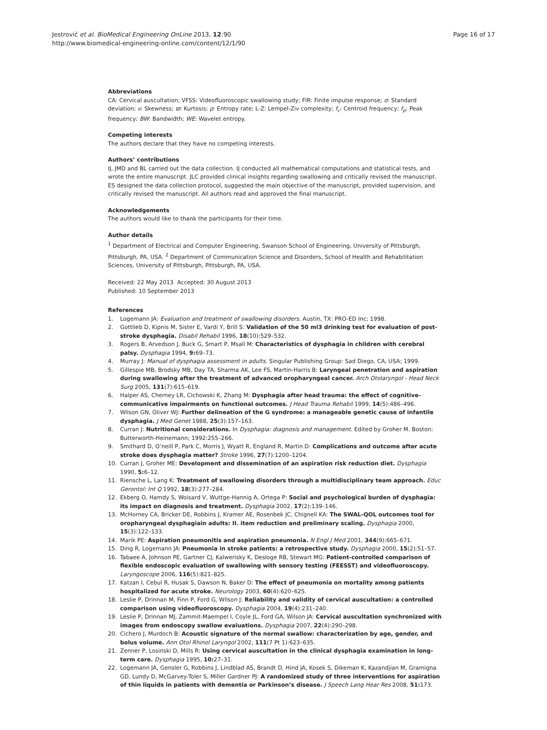Jestrović et al. BioMedical Engineering OnLine 2013, 12:90
http://www.biomedical-engineering-online.com/content/12/1/90
Page 16 of 17
Abbreviations
CA: Cervical auscultation; VFSS: Videofluoroscopic swallowing study; FIR: Finite impulse response; σ: Standard deviation; ν: Skewness; ϖ: Kurtosis; ρ: Entropy rate; L-Z: Lempel-Ziv complexity; f<sub>c</sub>: Centroid frequency; f<sub>p</sub>: Peak frequency; BW: Bandwidth; WE: Wavelet entropy.
Competing interests
The authors declare that they have no competing interests.
Authors’ contributions
IJ, JMD and BL carried out the data collection. IJ conducted all mathematical computations and statistical tests, and wrote the entire manuscript. JLC provided clinical insights regarding swallowing and critically revised the manuscript. ES designed the data collection protocol, suggested the main objective of the manuscript, provided supervision, and critically revised the manuscript. All authors read and approved the final manuscript.
Acknowledgements
The authors would like to thank the participants for their time.
Author details
<sup>1</sup> Department of Electrical and Computer Engineering, Swanson School of Engineering, University of Pittsburgh, Pittsburgh, PA, USA. <sup>2</sup> Department of Communication Science and Disorders, School of Health and Rehabilitation Sciences, University of Pittsburgh, Pittsburgh, PA, USA.
Received: 22 May 2013 Accepted: 30 August 2013
Published: 10 September 2013
References
1. Logemann JA: Evaluation and treatment of swallowing disorders. Austin, TX: PRO-ED Inc; 1998.
2. Gottlieb D, Kipnis M, Sister E, Vardi Y, Brill S: Validation of the 50 ml3 drinking test for evaluation of post-stroke dysphagia. Disabil Rehabil 1996, 18(10):529–532.
3. Rogers B, Arvedson J, Buck G, Smart P, Msall M: Characteristics of dysphagia in children with cerebral palsy. Dysphagia 1994, 9: 69–73.
4. Murray J: Manual of dysphagia assessment in adults. Singular Publishing Group: Sad Diego, CA, USA; 1999.
5. Gillespie MB, Brodsky MB, Day TA, Sharma AK, Lee FS, Martin-Harris B: Laryngeal penetration and aspiration during swallowing after the treatment of advanced oropharyngeal cancer. Arch Otolaryngol - Head Neck Surg 2005, 131(7):615–619.
6. Halper AS, Cherney LR, Cichowski K, Zhang M: Dysphagia after head trauma: the effect of cognitive-communicative impairments on functional outcomes. J Head Trauma Rehabil 1999, 14(5):486–496.
7. Wilson GN, Oliver WJ: Further delineation of the G syndrome: a manageable genetic cause of infantile dysphagia. J Med Genet 1988, 25(3):157–163.
8. Curran J: Nutritional considerations. In Dysphagia: diagnosis and management. Edited by Groher M. Boston: Butterworth-Heinemann; 1992:255–266.
9. Smithard D, O’neill P, Park C, Morris J, Wyatt R, England R, Martin D: Complications and outcome after acute stroke does dysphagia matter? Stroke 1996, 27(7):1200–1204.
10. Curran J, Groher ME: Development and dissemination of an aspiration risk reduction diet. Dysphagia 1990, 5: 6–12.
11. Riensche L, Lang K: Treatment of swallowing disorders through a multidisciplinary team approach. Educ Gerontol: Int Q 1992, 18(3):277–284.
12. Ekberg O, Hamdy S, Woisard V, Wuttge-Hannig A, Ortega P: Social and psychological burden of dysphagia: its impact on diagnosis and treatment. Dysphagia 2002, 17(2):139–146.
13. McHorney CA, Bricker DE, Robbins J, Kramer AE, Rosenbek JC, Chignell KA: The SWAL-QOL outcomes tool for oropharyngeal dysphagiain adults: II. item reduction and preliminary scaling. Dysphagia 2000, 15(3):122–133.
14. Marik PE: Aspiration pneumonitis and aspiration pneumonia. N Engl J Med 2001, 344(9):665–671.
15. Ding R, Logemann JA: Pneumonia in stroke patients: a retrospective study. Dysphagia 2000, 15(2):51–57.
16. Tabaee A, Johnson PE, Gartner CJ, Kalwerisky K, Desloge RB, Stewart MG: Patient-controlled comparison of flexible endoscopic evaluation of swallowing with sensory testing (FEESST) and videofluoroscopy. Laryngoscope 2006, 116(5):821–825.
17. Katzan I, Cebul R, Husak S, Dawson N, Baker D: The effect of pneumonia on mortality among patients hospitalized for acute stroke. Neurology 2003, 60(4):620–625.
18. Leslie P, Drinnan M, Finn P, Ford G, Wilson J: Reliability and validity of cervical auscultation: a controlled comparison using videofluoroscopy. Dysphagia 2004, 19(4):231–240.
19. Leslie P, Drinnan MJ, Zammit-Maempel I, Coyle JL, Ford GA, Wilson JA: Cervical auscultation synchronized with images from endoscopy swallow evaluations. Dysphagia 2007, 22(4):290–298.
20. Cichero J, Murdoch B: Acoustic signature of the normal swallow: characterization by age, gender, and bolus volume. Ann Otol Rhinol Laryngol 2002, 111(7 Pt 1):623–635.
21. Zenner P, Losinski D, Mills R: Using cervical auscultation in the clinical dysphagia examination in long-term care. Dysphagia 1995, 10: 27–31.
22. Logemann JA, Gensler G, Robbins J, Lindblad AS, Brandt D, Hind JA, Kosek S, Dikeman K, Kazandjian M, Gramigna GD, Lundy D, McGarvey-Toler S, Miller Gardner PJ: A randomized study of three interventions for aspiration of thin liquids in patients with dementia or Parkinson’s disease. J Speech Lang Hear Res 2008, 51: 173.